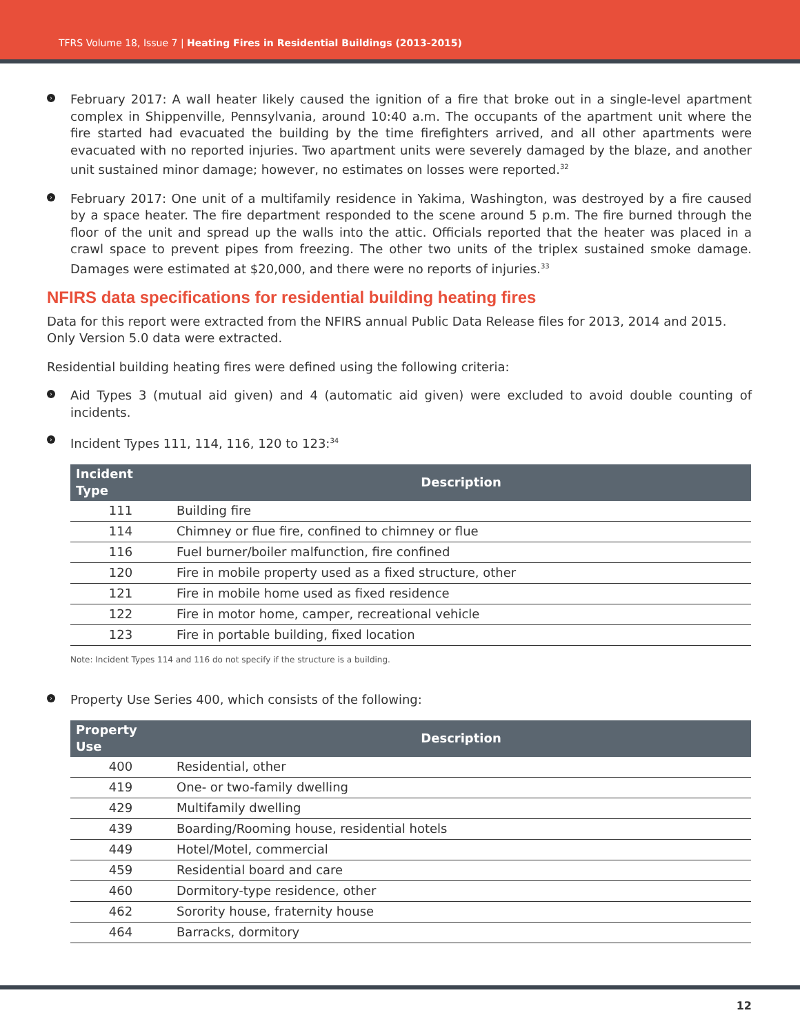TFRS Volume 18, Issue 7 | Heating Fires in Residential Buildings (2013-2015)
› February 2017: A wall heater likely caused the ignition of a fire that broke out in a single-level apartment complex in Shippenville, Pennsylvania, around 10:40 a.m. The occupants of the apartment unit where the fire started had evacuated the building by the time firefighters arrived, and all other apartments were evacuated with no reported injuries. Two apartment units were severely damaged by the blaze, and another unit sustained minor damage; however, no estimates on losses were reported.<sup>32</sup>
› February 2017: One unit of a multifamily residence in Yakima, Washington, was destroyed by a fire caused by a space heater. The fire department responded to the scene around 5 p.m. The fire burned through the floor of the unit and spread up the walls into the attic. Officials reported that the heater was placed in a crawl space to prevent pipes from freezing. The other two units of the triplex sustained smoke damage. Damages were estimated at $20,000, and there were no reports of injuries.<sup>33</sup>
NFIRS data specifications for residential building heating fires
Data for this report were extracted from the NFIRS annual Public Data Release files for 2013, 2014 and 2015. Only Version 5.0 data were extracted.
Residential building heating fires were defined using the following criteria:
› Aid Types 3 (mutual aid given) and 4 (automatic aid given) were excluded to avoid double counting of incidents.
› Incident Types 111, 114, 116, 120 to 123:<sup>34</sup>
| Incident Type | Description |
| --- | --- |
| 111 | Building fire |
| 114 | Chimney or flue fire, confined to chimney or flue |
| 116 | Fuel burner/boiler malfunction, fire confined |
| 120 | Fire in mobile property used as a fixed structure, other |
| 121 | Fire in mobile home used as fixed residence |
| 122 | Fire in motor home, camper, recreational vehicle |
| 123 | Fire in portable building, fixed location |
Note: Incident Types 114 and 116 do not specify if the structure is a building.
› Property Use Series 400, which consists of the following:
| Property Use | Description |
| --- | --- |
| 400 | Residential, other |
| 419 | One- or two-family dwelling |
| 429 | Multifamily dwelling |
| 439 | Boarding/Rooming house, residential hotels |
| 449 | Hotel/Motel, commercial |
| 459 | Residential board and care |
| 460 | Dormitory-type residence, other |
| 462 | Sorority house, fraternity house |
| 464 | Barracks, dormitory |
12